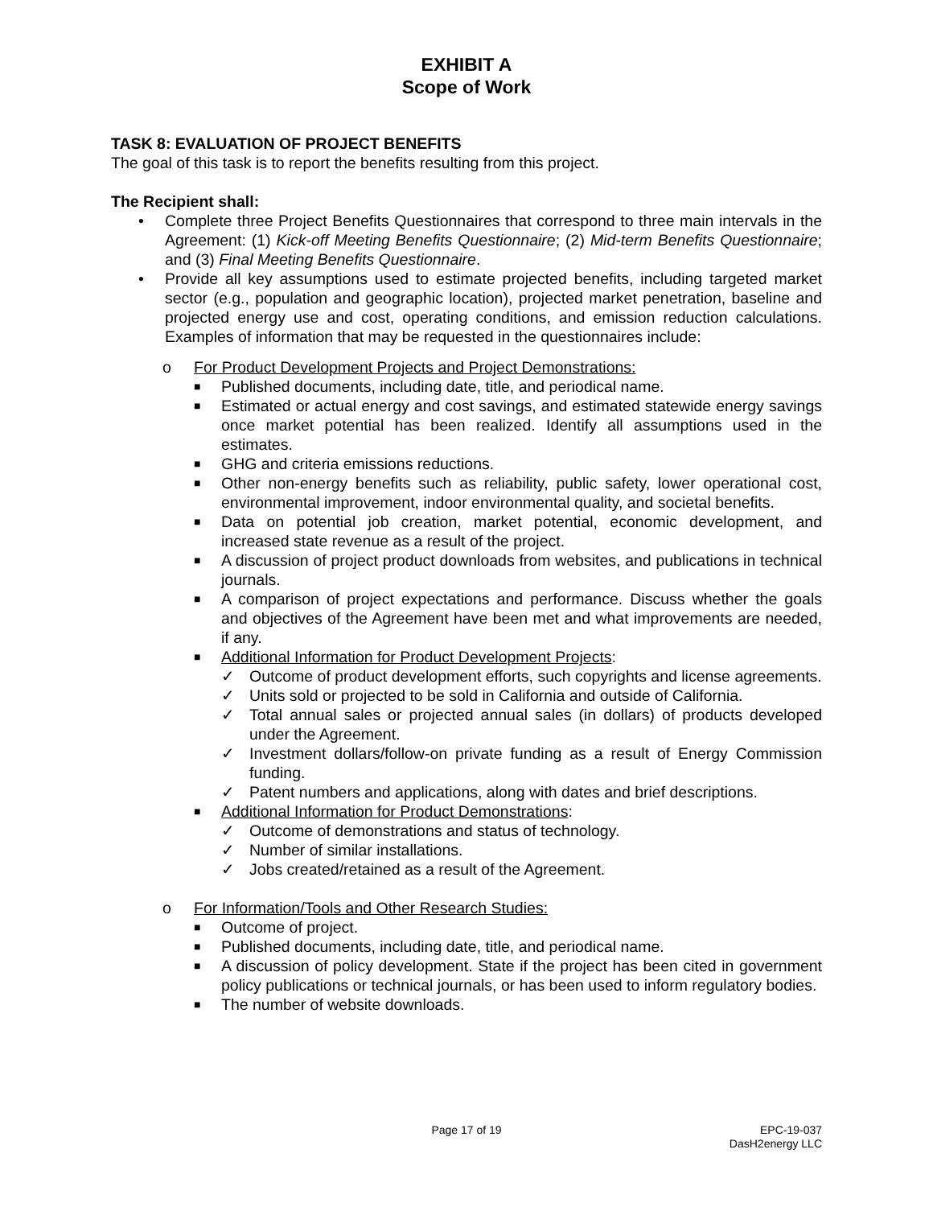EXHIBIT A
Scope of Work
TASK 8: EVALUATION OF PROJECT BENEFITS
The goal of this task is to report the benefits resulting from this project.
The Recipient shall:
• Complete three Project Benefits Questionnaires that correspond to three main intervals in the Agreement: (1) Kick-off Meeting Benefits Questionnaire; (2) Mid-term Benefits Questionnaire; and (3) Final Meeting Benefits Questionnaire.
• Provide all key assumptions used to estimate projected benefits, including targeted market sector (e.g., population and geographic location), projected market penetration, baseline and projected energy use and cost, operating conditions, and emission reduction calculations. Examples of information that may be requested in the questionnaires include:
o For Product Development Projects and Project Demonstrations:
■ Published documents, including date, title, and periodical name.
■ Estimated or actual energy and cost savings, and estimated statewide energy savings once market potential has been realized. Identify all assumptions used in the estimates.
■ GHG and criteria emissions reductions.
■ Other non-energy benefits such as reliability, public safety, lower operational cost, environmental improvement, indoor environmental quality, and societal benefits.
■ Data on potential job creation, market potential, economic development, and increased state revenue as a result of the project.
■ A discussion of project product downloads from websites, and publications in technical journals.
■ A comparison of project expectations and performance. Discuss whether the goals and objectives of the Agreement have been met and what improvements are needed, if any.
■ Additional Information for Product Development Projects:
✓ Outcome of product development efforts, such copyrights and license agreements.
✓ Units sold or projected to be sold in California and outside of California.
✓ Total annual sales or projected annual sales (in dollars) of products developed under the Agreement.
✓ Investment dollars/follow-on private funding as a result of Energy Commission funding.
✓ Patent numbers and applications, along with dates and brief descriptions.
■ Additional Information for Product Demonstrations:
✓ Outcome of demonstrations and status of technology.
✓ Number of similar installations.
✓ Jobs created/retained as a result of the Agreement.
o For Information/Tools and Other Research Studies:
■ Outcome of project.
■ Published documents, including date, title, and periodical name.
■ A discussion of policy development. State if the project has been cited in government policy publications or technical journals, or has been used to inform regulatory bodies.
■ The number of website downloads.
Page 17 of 19 EPC-19-037
DasH2energy LLC